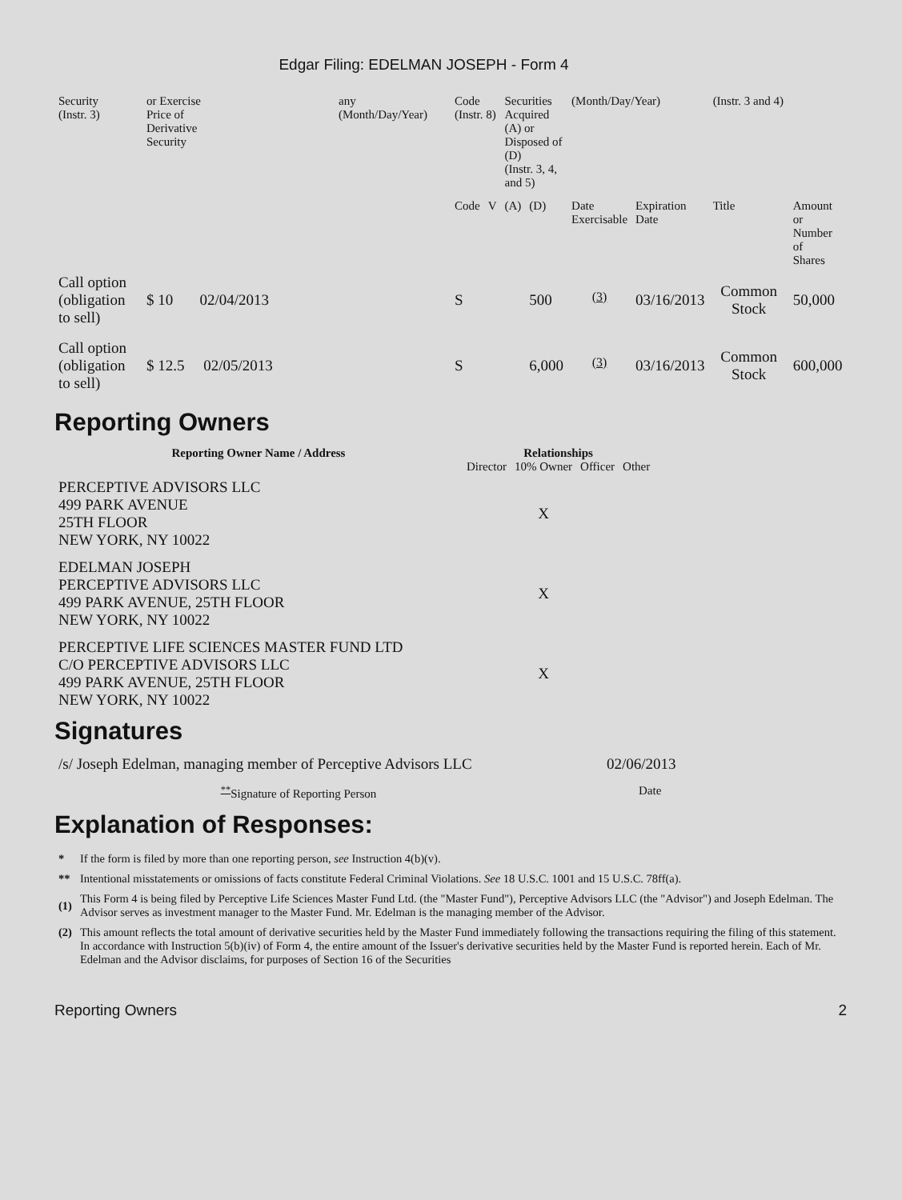Edgar Filing: EDELMAN JOSEPH - Form 4
| Security (Instr. 3) | or Exercise Price of Derivative Security | any (Month/Day/Year) | Code (Instr. 8) | | Securities Acquired (A) or Disposed of (D) (Instr. 3, 4, and 5) | | (Month/Day/Year) | | (Instr. 3 and 4) | |
| | | | Code | V | (A) | (D) | Date Exercisable | Expiration Date | Title | Amount or Number of Shares |
| Call option (obligation to sell) | $ 10 02/04/2013 | | S | | | 500 | <sup>(3)</sup> | 03/16/2013 | Common Stock | 50,000 |
| Call option (obligation to sell) | $ 12.5 02/05/2013 | | S | | | 6,000 | <sup>(3)</sup> | 03/16/2013 | Common Stock | 600,000 |
Reporting Owners
| Reporting Owner Name / Address | Relationships | | | |
| --- | --- | --- | --- | --- |
| | Director | 10% Owner | Officer | Other |
| PERCEPTIVE ADVISORS LLC 499 PARK AVENUE 25TH FLOOR NEW YORK, NY 10022 | | X | | |
| EDELMAN JOSEPH PERCEPTIVE ADVISORS LLC 499 PARK AVENUE, 25TH FLOOR NEW YORK, NY 10022 | | X | | |
| PERCEPTIVE LIFE SCIENCES MASTER FUND LTD C/O PERCEPTIVE ADVISORS LLC 499 PARK AVENUE, 25TH FLOOR NEW YORK, NY 10022 | | X | | |
Signatures
| /s/ Joseph Edelman, managing member of Perceptive Advisors LLC | 02/06/2013 |
| <sup>**</sup> Signature of Reporting Person | Date |
Explanation of Responses:
| * | If the form is filed by more than one reporting person, see Instruction 4(b)(v). |
| ** | Intentional misstatements or omissions of facts constitute Federal Criminal Violations. See 18 U.S.C. 1001 and 15 U.S.C. 78ff(a). |
| (1) | This Form 4 is being filed by Perceptive Life Sciences Master Fund Ltd. (the "Master Fund"), Perceptive Advisors LLC (the "Advisor") and Joseph Edelman. The Advisor serves as investment manager to the Master Fund. Mr. Edelman is the managing member of the Advisor. |
| (2) | This amount reflects the total amount of derivative securities held by the Master Fund immediately following the transactions requiring the filing of this statement. In accordance with Instruction 5(b)(iv) of Form 4, the entire amount of the Issuer's derivative securities held by the Master Fund is reported herein. Each of Mr. Edelman and the Advisor disclaims, for purposes of Section 16 of the Securities |
Reporting Owners 2